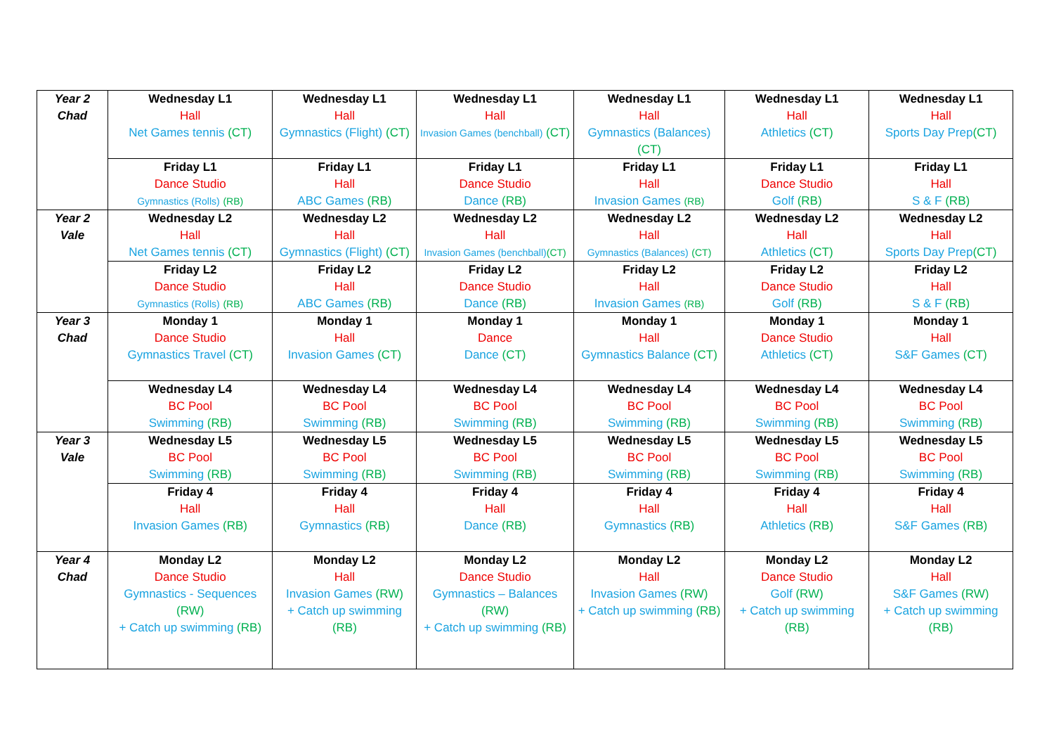| Year 2 Chad | Wednesday L1 Hall Net Games tennis (CT) | Wednesday L1 Hall Gymnastics (Flight) (CT) | Wednesday L1 Hall Invasion Games (benchball) (CT) | Wednesday L1 Hall Gymnastics (Balances) (CT) | Wednesday L1 Hall Athletics (CT) | Wednesday L1 Hall Sports Day Prep (CT) |
| | Friday L1 Dance Studio Gymnastics (Rolls) (RB) | Friday L1 Hall ABC Games (RB) | Friday L1 Dance Studio Dance (RB) | Friday L1 Hall Invasion Games (RB) | Friday L1 Dance Studio Golf (RB) | Friday L1 Hall S & F (RB) |
| Year 2 Vale | Wednesday L2 Hall Net Games tennis (CT) | Wednesday L2 Hall Gymnastics (Flight) (CT) | Wednesday L2 Hall Invasion Games (benchball) (CT) | Wednesday L2 Hall Gymnastics (Balances) (CT) | Wednesday L2 Hall Athletics (CT) | Wednesday L2 Hall Sports Day Prep (CT) |
| | Friday L2 Dance Studio Gymnastics (Rolls) (RB) | Friday L2 Hall ABC Games (RB) | Friday L2 Dance Studio Dance (RB) | Friday L2 Hall Invasion Games (RB) | Friday L2 Dance Studio Golf (RB) | Friday L2 Hall S & F (RB) |
| Year 3 Chad | Monday 1 Dance Studio Gymnastics Travel (CT) | Monday 1 Hall Invasion Games (CT) | Monday 1 Dance Dance (CT) | Monday 1 Hall Gymnastics Balance (CT) | Monday 1 Dance Studio Athletics (CT) | Monday 1 Hall S&F Games (CT) |
| | Wednesday L4 BC Pool Swimming (RB) | Wednesday L4 BC Pool Swimming (RB) | Wednesday L4 BC Pool Swimming (RB) | Wednesday L4 BC Pool Swimming (RB) | Wednesday L4 BC Pool Swimming (RB) | Wednesday L4 BC Pool Swimming (RB) |
| Year 3 Vale | Wednesday L5 BC Pool Swimming (RB) | Wednesday L5 BC Pool Swimming (RB) | Wednesday L5 BC Pool Swimming (RB) | Wednesday L5 BC Pool Swimming (RB) | Wednesday L5 BC Pool Swimming (RB) | Wednesday L5 BC Pool Swimming (RB) |
| | Friday 4 Hall Invasion Games (RB) | Friday 4 Hall Gymnastics (RB) | Friday 4 Hall Dance (RB) | Friday 4 Hall Gymnastics (RB) | Friday 4 Hall Athletics (RB) | Friday 4 Hall S&F Games (RB) |
| Year 4 Chad | Monday L2 Dance Studio Gymnastics - Sequences (RW) + Catch up swimming (RB) | Monday L2 Hall Invasion Games (RW) + Catch up swimming (RB) | Monday L2 Dance Studio Gymnastics – Balances (RW) + Catch up swimming (RB) | Monday L2 Hall Invasion Games (RW) + Catch up swimming (RB) | Monday L2 Dance Studio Golf (RW) + Catch up swimming (RB) | Monday L2 Hall S&F Games (RW) + Catch up swimming (RB) |